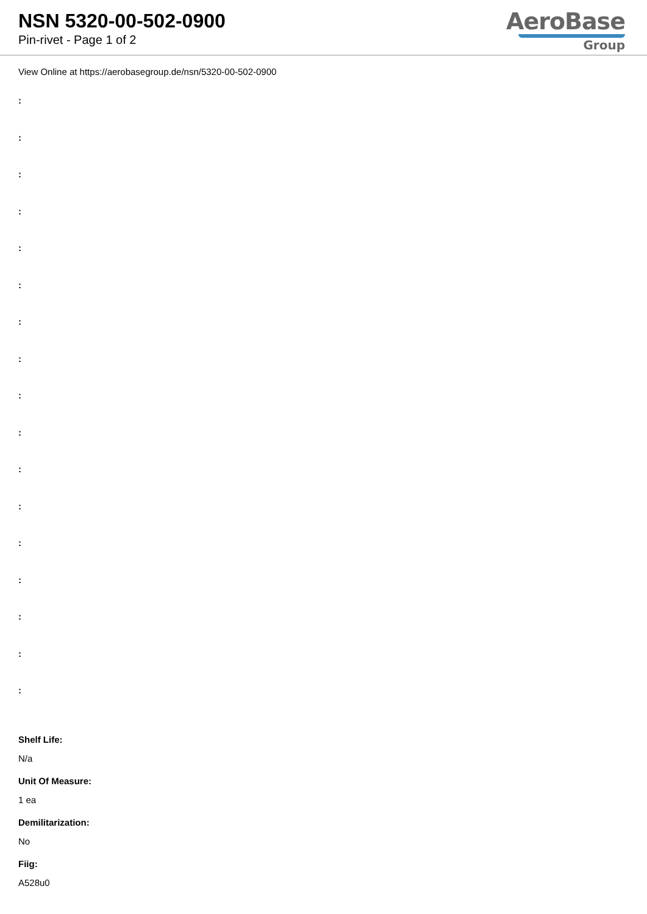NSN 5320-00-502-0900
Pin-rivet - Page 1 of 2
AeroBase
Group
View Online at https://aerobasegroup.de/nsn/5320-00-502-0900
:
:
:
:
:
:
:
:
:
:
:
:
:
:
:
:
:
Shelf Life:
N/a
Unit Of Measure:
1 ea
Demilitarization:
No
Fiig:
A528u0